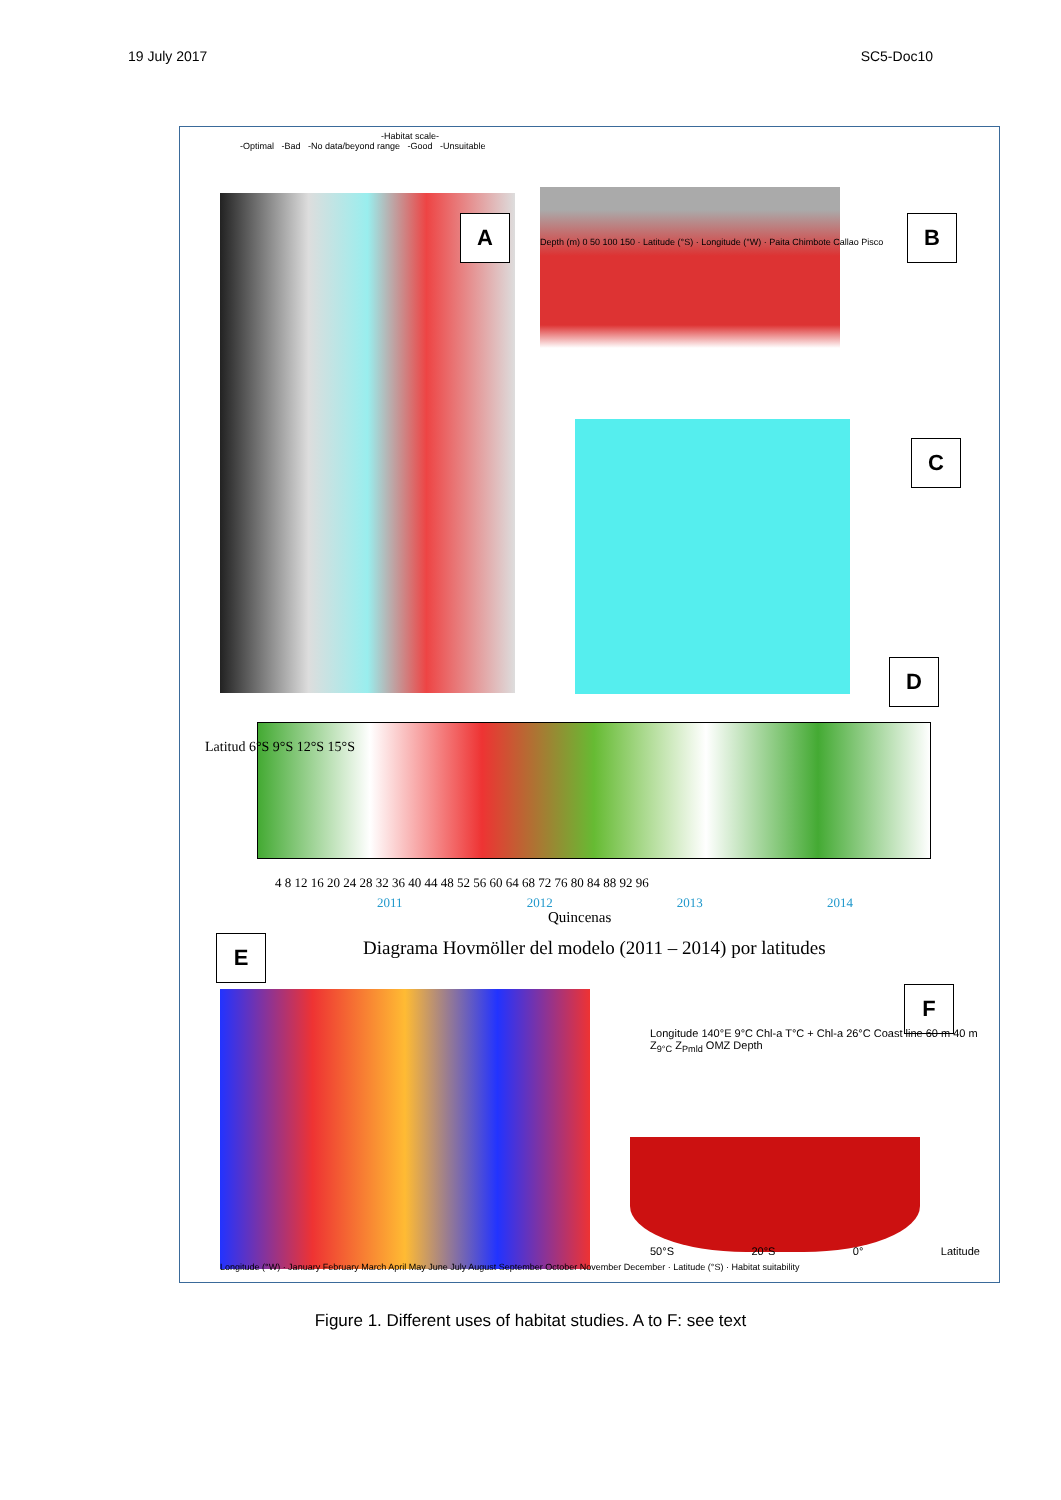19 July 2017 SC5-Doc10
-Habitat scale-
-Optimal -Bad -No data/beyond range -Good -Unsuitable
A
Depth (m) 0 50 100 150 · Latitude (°S) · Longitude (°W) · Paita Chimbote Callao Pisco
B
C
D
Latitud 6°S 9°S 12°S 15°S
4 8 12 16 20 24 28 32 36 40 44 48 52 56 60 64 68 72 76 80 84 88 92 96
2011 2012 2013 2014
Quincenas
Diagrama Hovmöller del modelo (2011 – 2014) por latitudes
E
Longitude (°W) · January February March April May June July August September October November December · Latitude (°S) · Habitat suitability
F
Longitude 140°E 9°C Chl-a T°C + Chl-a 26°C Coast line 60 m 40 m Z<sub>9°C</sub> Z<sub>Pmld</sub> OMZ Depth
50°S 20°S 0° Latitude
Figure 1. Different uses of habitat studies. A to F: see text